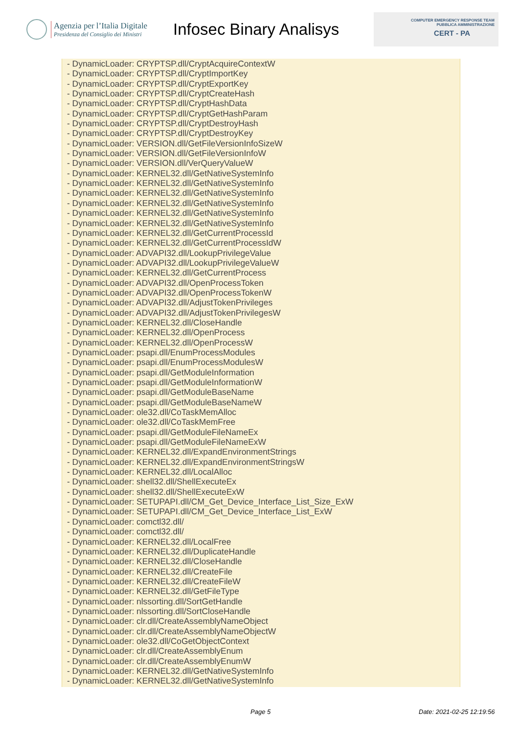Agenzia per l’Italia Digitale
Presidenza del Consiglio dei Ministri
Infosec Binary Analisys
COMPUTER EMERGENCY RESPONSE TEAM
PUBBLICA AMMINISTRAZIONE
CERT - PA
- DynamicLoader: CRYPTSP.dll/CryptAcquireContextW
- DynamicLoader: CRYPTSP.dll/CryptImportKey
- DynamicLoader: CRYPTSP.dll/CryptExportKey
- DynamicLoader: CRYPTSP.dll/CryptCreateHash
- DynamicLoader: CRYPTSP.dll/CryptHashData
- DynamicLoader: CRYPTSP.dll/CryptGetHashParam
- DynamicLoader: CRYPTSP.dll/CryptDestroyHash
- DynamicLoader: CRYPTSP.dll/CryptDestroyKey
- DynamicLoader: VERSION.dll/GetFileVersionInfoSizeW
- DynamicLoader: VERSION.dll/GetFileVersionInfoW
- DynamicLoader: VERSION.dll/VerQueryValueW
- DynamicLoader: KERNEL32.dll/GetNativeSystemInfo
- DynamicLoader: KERNEL32.dll/GetNativeSystemInfo
- DynamicLoader: KERNEL32.dll/GetNativeSystemInfo
- DynamicLoader: KERNEL32.dll/GetNativeSystemInfo
- DynamicLoader: KERNEL32.dll/GetNativeSystemInfo
- DynamicLoader: KERNEL32.dll/GetNativeSystemInfo
- DynamicLoader: KERNEL32.dll/GetCurrentProcessId
- DynamicLoader: KERNEL32.dll/GetCurrentProcessIdW
- DynamicLoader: ADVAPI32.dll/LookupPrivilegeValue
- DynamicLoader: ADVAPI32.dll/LookupPrivilegeValueW
- DynamicLoader: KERNEL32.dll/GetCurrentProcess
- DynamicLoader: ADVAPI32.dll/OpenProcessToken
- DynamicLoader: ADVAPI32.dll/OpenProcessTokenW
- DynamicLoader: ADVAPI32.dll/AdjustTokenPrivileges
- DynamicLoader: ADVAPI32.dll/AdjustTokenPrivilegesW
- DynamicLoader: KERNEL32.dll/CloseHandle
- DynamicLoader: KERNEL32.dll/OpenProcess
- DynamicLoader: KERNEL32.dll/OpenProcessW
- DynamicLoader: psapi.dll/EnumProcessModules
- DynamicLoader: psapi.dll/EnumProcessModulesW
- DynamicLoader: psapi.dll/GetModuleInformation
- DynamicLoader: psapi.dll/GetModuleInformationW
- DynamicLoader: psapi.dll/GetModuleBaseName
- DynamicLoader: psapi.dll/GetModuleBaseNameW
- DynamicLoader: ole32.dll/CoTaskMemAlloc
- DynamicLoader: ole32.dll/CoTaskMemFree
- DynamicLoader: psapi.dll/GetModuleFileNameEx
- DynamicLoader: psapi.dll/GetModuleFileNameExW
- DynamicLoader: KERNEL32.dll/ExpandEnvironmentStrings
- DynamicLoader: KERNEL32.dll/ExpandEnvironmentStringsW
- DynamicLoader: KERNEL32.dll/LocalAlloc
- DynamicLoader: shell32.dll/ShellExecuteEx
- DynamicLoader: shell32.dll/ShellExecuteExW
- DynamicLoader: SETUPAPI.dll/CM_Get_Device_Interface_List_Size_ExW
- DynamicLoader: SETUPAPI.dll/CM_Get_Device_Interface_List_ExW
- DynamicLoader: comctl32.dll/
- DynamicLoader: comctl32.dll/
- DynamicLoader: KERNEL32.dll/LocalFree
- DynamicLoader: KERNEL32.dll/DuplicateHandle
- DynamicLoader: KERNEL32.dll/CloseHandle
- DynamicLoader: KERNEL32.dll/CreateFile
- DynamicLoader: KERNEL32.dll/CreateFileW
- DynamicLoader: KERNEL32.dll/GetFileType
- DynamicLoader: nlssorting.dll/SortGetHandle
- DynamicLoader: nlssorting.dll/SortCloseHandle
- DynamicLoader: clr.dll/CreateAssemblyNameObject
- DynamicLoader: clr.dll/CreateAssemblyNameObjectW
- DynamicLoader: ole32.dll/CoGetObjectContext
- DynamicLoader: clr.dll/CreateAssemblyEnum
- DynamicLoader: clr.dll/CreateAssemblyEnumW
- DynamicLoader: KERNEL32.dll/GetNativeSystemInfo
- DynamicLoader: KERNEL32.dll/GetNativeSystemInfo
Page 5 Date: 2021-02-25 12:19:56